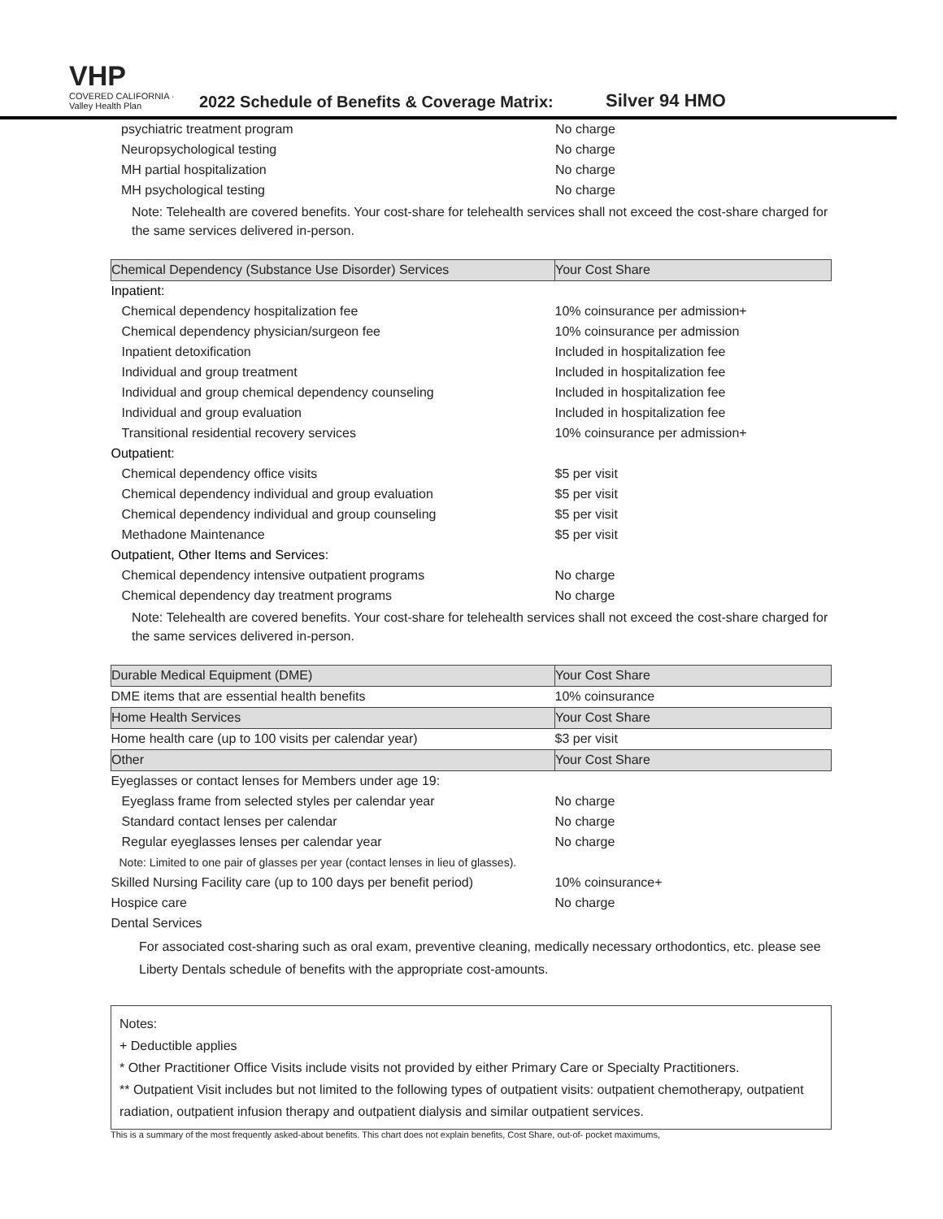VHP
COVERED CALIFORNIA · Valley Health Plan
2022 Schedule of Benefits & Coverage Matrix:
Silver 94 HMO
| psychiatric treatment program | No charge |
| Neuropsychological testing | No charge |
| MH partial hospitalization | No charge |
| MH psychological testing | No charge |
Note: Telehealth are covered benefits. Your cost-share for telehealth services shall not exceed the cost-share charged for the same services delivered in-person.
| Chemical Dependency (Substance Use Disorder) Services | Your Cost Share |
| --- | --- |
| Inpatient: | |
| Chemical dependency hospitalization fee | 10% coinsurance per admission+ |
| Chemical dependency physician/surgeon fee | 10% coinsurance per admission |
| Inpatient detoxification | Included in hospitalization fee |
| Individual and group treatment | Included in hospitalization fee |
| Individual and group chemical dependency counseling | Included in hospitalization fee |
| Individual and group evaluation | Included in hospitalization fee |
| Transitional residential recovery services | 10% coinsurance per admission+ |
| Outpatient: | |
| Chemical dependency office visits | $5 per visit |
| Chemical dependency individual and group evaluation | $5 per visit |
| Chemical dependency individual and group counseling | $5 per visit |
| Methadone Maintenance | $5 per visit |
| Outpatient, Other Items and Services: | |
| Chemical dependency intensive outpatient programs | No charge |
| Chemical dependency day treatment programs | No charge |
Note: Telehealth are covered benefits. Your cost-share for telehealth services shall not exceed the cost-share charged for the same services delivered in-person.
| Durable Medical Equipment (DME) | Your Cost Share |
| --- | --- |
| DME items that are essential health benefits | 10% coinsurance |
| Home Health Services | Your Cost Share |
| Home health care (up to 100 visits per calendar year) | $3 per visit |
| Other | Your Cost Share |
| Eyeglasses or contact lenses for Members under age 19: | |
| Eyeglass frame from selected styles per calendar year | No charge |
| Standard contact lenses per calendar | No charge |
| Regular eyeglasses lenses per calendar year | No charge |
| Note: Limited to one pair of glasses per year (contact lenses in lieu of glasses). | |
| Skilled Nursing Facility care (up to 100 days per benefit period) | 10% coinsurance+ |
| Hospice care | No charge |
| Dental Services | |
For associated cost-sharing such as oral exam, preventive cleaning, medically necessary orthodontics, etc. please see Liberty Dentals schedule of benefits with the appropriate cost-amounts.
Notes:
+ Deductible applies
* Other Practitioner Office Visits include visits not provided by either Primary Care or Specialty Practitioners.
** Outpatient Visit includes but not limited to the following types of outpatient visits: outpatient chemotherapy, outpatient radiation, outpatient infusion therapy and outpatient dialysis and similar outpatient services.
This is a summary of the most frequently asked-about benefits. This chart does not explain benefits, Cost Share, out-of- pocket maximums,